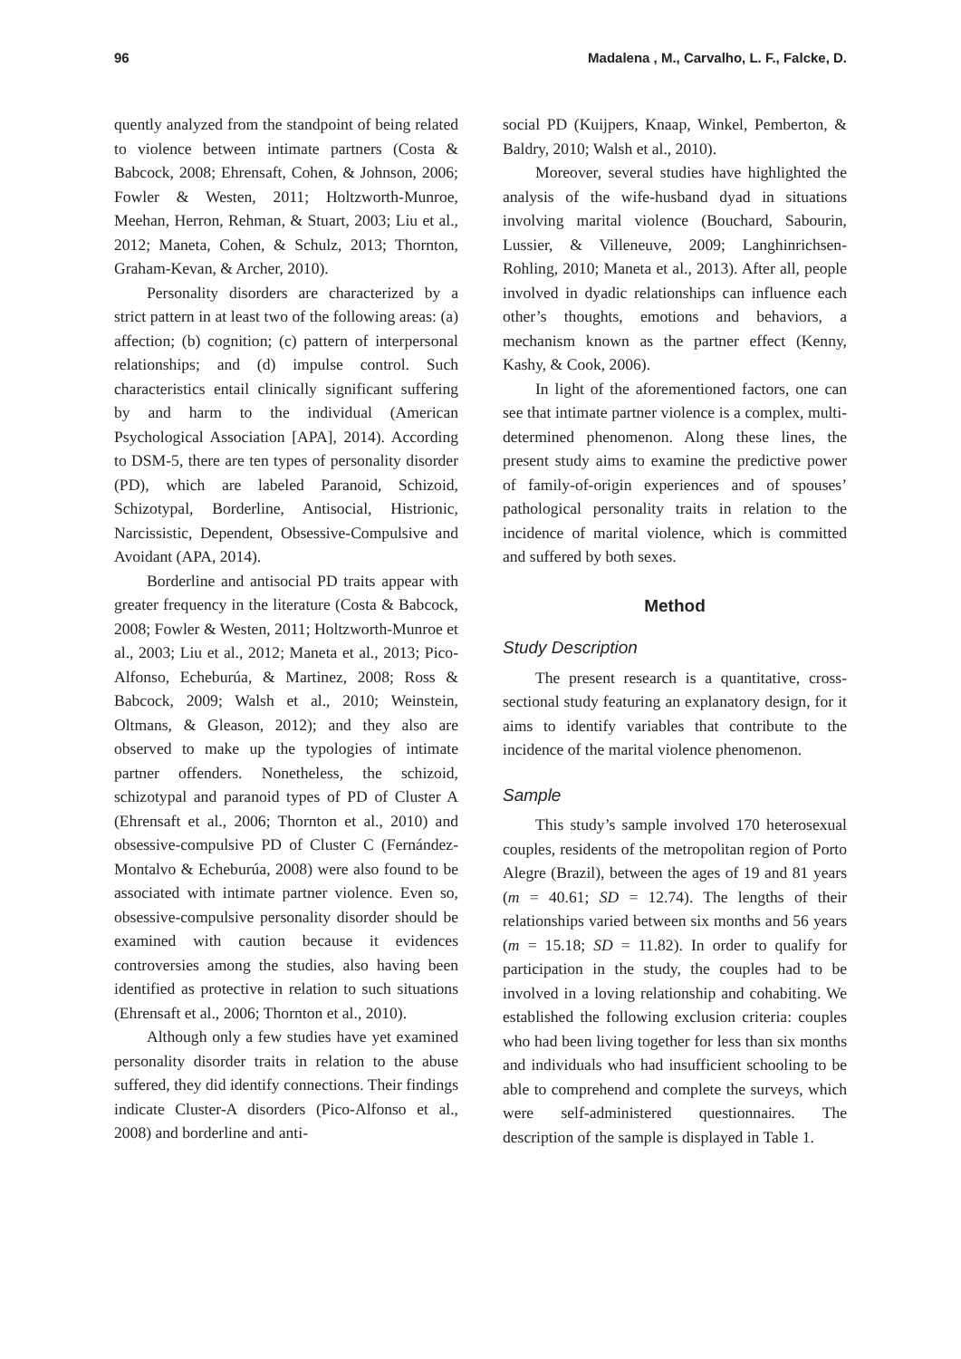96 Madalena , M., Carvalho, L. F., Falcke, D.
quently analyzed from the standpoint of being related to violence between intimate partners (Costa & Babcock, 2008; Ehrensaft, Cohen, & Johnson, 2006; Fowler & Westen, 2011; Holtzworth-Munroe, Meehan, Herron, Rehman, & Stuart, 2003; Liu et al., 2012; Maneta, Cohen, & Schulz, 2013; Thornton, Graham-Kevan, & Archer, 2010).
Personality disorders are characterized by a strict pattern in at least two of the following areas: (a) affection; (b) cognition; (c) pattern of interpersonal relationships; and (d) impulse control. Such characteristics entail clinically significant suffering by and harm to the individual (American Psychological Association [APA], 2014). According to DSM-5, there are ten types of personality disorder (PD), which are labeled Paranoid, Schizoid, Schizotypal, Borderline, Antisocial, Histrionic, Narcissistic, Dependent, Obsessive-Compulsive and Avoidant (APA, 2014).
Borderline and antisocial PD traits appear with greater frequency in the literature (Costa & Babcock, 2008; Fowler & Westen, 2011; Holtzworth-Munroe et al., 2003; Liu et al., 2012; Maneta et al., 2013; Pico-Alfonso, Echeburúa, & Martinez, 2008; Ross & Babcock, 2009; Walsh et al., 2010; Weinstein, Oltmans, & Gleason, 2012); and they also are observed to make up the typologies of intimate partner offenders. Nonetheless, the schizoid, schizotypal and paranoid types of PD of Cluster A (Ehrensaft et al., 2006; Thornton et al., 2010) and obsessive-compulsive PD of Cluster C (Fernández-Montalvo & Echeburúa, 2008) were also found to be associated with intimate partner violence. Even so, obsessive-compulsive personality disorder should be examined with caution because it evidences controversies among the studies, also having been identified as protective in relation to such situations (Ehrensaft et al., 2006; Thornton et al., 2010).
Although only a few studies have yet examined personality disorder traits in relation to the abuse suffered, they did identify connections. Their findings indicate Cluster-A disorders (Pico-Alfonso et al., 2008) and borderline and anti-
social PD (Kuijpers, Knaap, Winkel, Pemberton, & Baldry, 2010; Walsh et al., 2010).
Moreover, several studies have highlighted the analysis of the wife-husband dyad in situations involving marital violence (Bouchard, Sabourin, Lussier, & Villeneuve, 2009; Langhinrichsen-Rohling, 2010; Maneta et al., 2013). After all, people involved in dyadic relationships can influence each other’s thoughts, emotions and behaviors, a mechanism known as the partner effect (Kenny, Kashy, & Cook, 2006).
In light of the aforementioned factors, one can see that intimate partner violence is a complex, multi-determined phenomenon. Along these lines, the present study aims to examine the predictive power of family-of-origin experiences and of spouses’ pathological personality traits in relation to the incidence of marital violence, which is committed and suffered by both sexes.
Method
Study Description
The present research is a quantitative, cross-sectional study featuring an explanatory design, for it aims to identify variables that contribute to the incidence of the marital violence phenomenon.
Sample
This study’s sample involved 170 heterosexual couples, residents of the metropolitan region of Porto Alegre (Brazil), between the ages of 19 and 81 years (m = 40.61; SD = 12.74). The lengths of their relationships varied between six months and 56 years (m = 15.18; SD = 11.82). In order to qualify for participation in the study, the couples had to be involved in a loving relationship and cohabiting. We established the following exclusion criteria: couples who had been living together for less than six months and individuals who had insufficient schooling to be able to comprehend and complete the surveys, which were self-administered questionnaires. The description of the sample is displayed in Table 1.